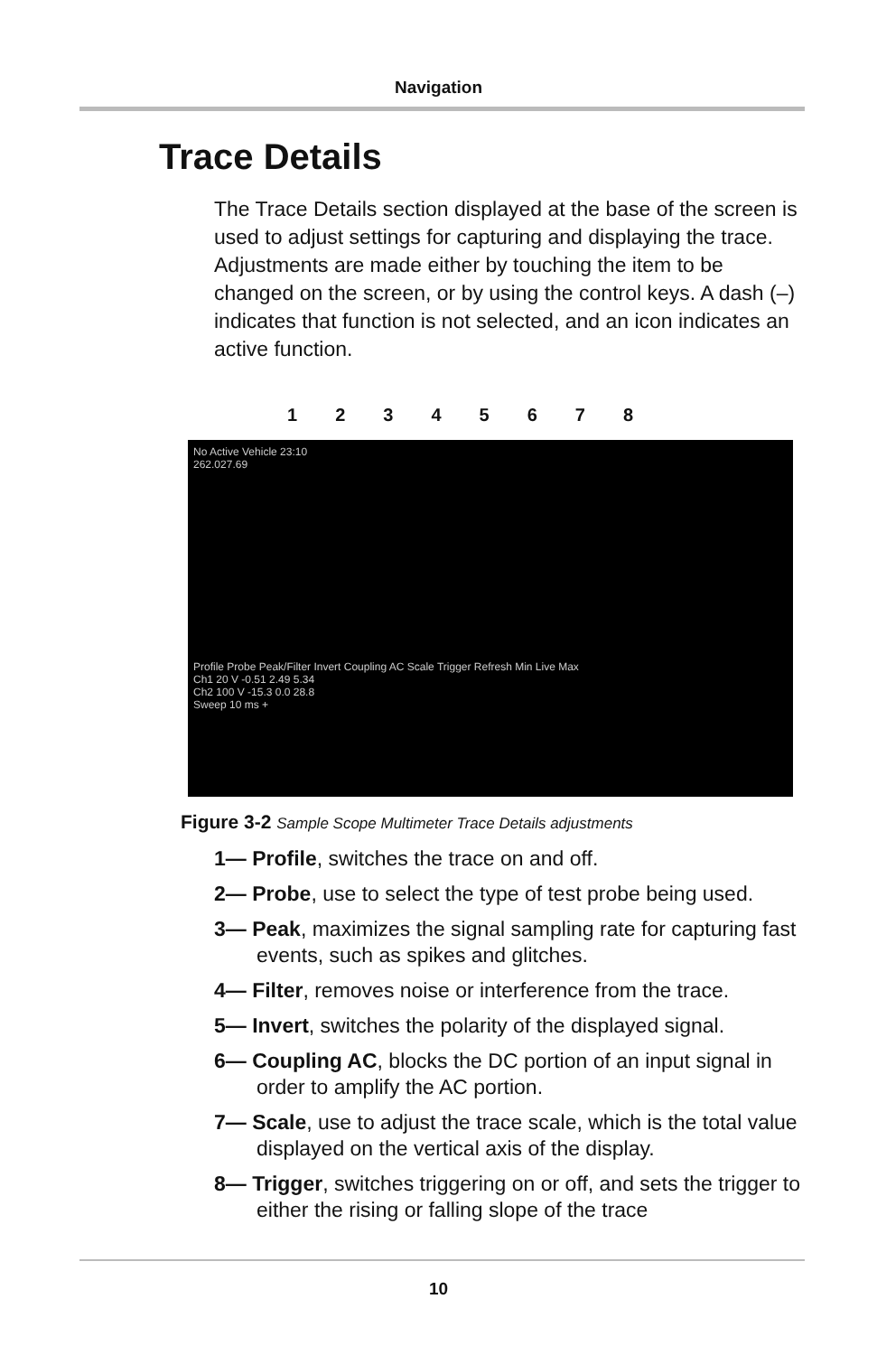Navigation
Trace Details
The Trace Details section displayed at the base of the screen is used to adjust settings for capturing and displaying the trace. Adjustments are made either by touching the item to be changed on the screen, or by using the control keys. A dash (–) indicates that function is not selected, and an icon indicates an active function.
12345678
No Active Vehicle 23:10
262.027.69
Profile Probe Peak/Filter Invert Coupling AC Scale Trigger Refresh Min Live Max
Ch1 20 V -0.51 2.49 5.34
Ch2 100 V -15.3 0.0 28.8
Sweep 10 ms +
Figure 3-2 Sample Scope Multimeter Trace Details adjustments
1— Profile, switches the trace on and off.
2— Probe, use to select the type of test probe being used.
3— Peak, maximizes the signal sampling rate for capturing fast events, such as spikes and glitches.
4— Filter, removes noise or interference from the trace.
5— Invert, switches the polarity of the displayed signal.
6— Coupling AC, blocks the DC portion of an input signal in order to amplify the AC portion.
7— Scale, use to adjust the trace scale, which is the total value displayed on the vertical axis of the display.
8— Trigger, switches triggering on or off, and sets the trigger to either the rising or falling slope of the trace
10